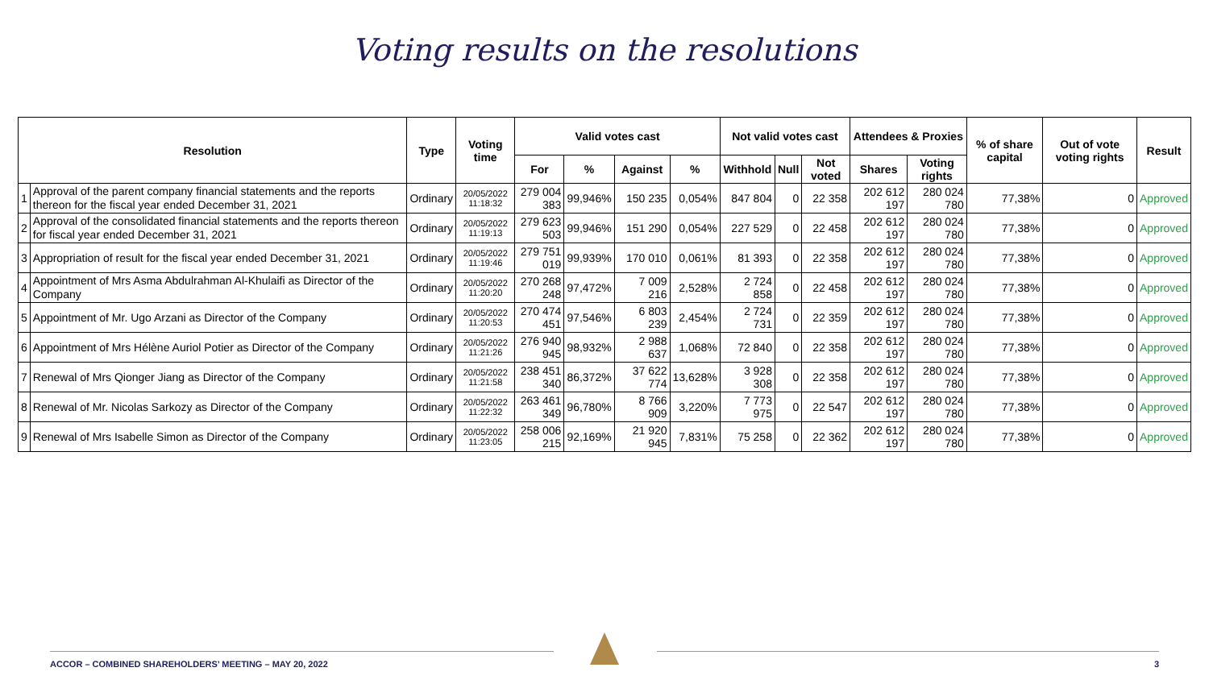Voting results on the resolutions
| Resolution | | Type | Voting time | Valid votes cast | | | | Not valid votes cast | | | Attendees & Proxies | | % of share capital | Out of vote voting rights | Result |
| --- | --- | --- | --- | --- | --- | --- | --- | --- | --- | --- | --- | --- | --- | --- | --- |
| | | | | For | % | Against | % | Withhold | Null | Not voted | Shares | Voting rights | | | |
| 1 | Approval of the parent company financial statements and the reports thereon for the fiscal year ended December 31, 2021 | Ordinary | 20/05/2022 11:18:32 | 279 004 383 | 99,946% | 150 235 | 0,054% | 847 804 | 0 | 22 358 | 202 612 197 | 280 024 780 | 77,38% | 0 | Approved |
| 2 | Approval of the consolidated financial statements and the reports thereon for fiscal year ended December 31, 2021 | Ordinary | 20/05/2022 11:19:13 | 279 623 503 | 99,946% | 151 290 | 0,054% | 227 529 | 0 | 22 458 | 202 612 197 | 280 024 780 | 77,38% | 0 | Approved |
| 3 | Appropriation of result for the fiscal year ended December 31, 2021 | Ordinary | 20/05/2022 11:19:46 | 279 751 019 | 99,939% | 170 010 | 0,061% | 81 393 | 0 | 22 358 | 202 612 197 | 280 024 780 | 77,38% | 0 | Approved |
| 4 | Appointment of Mrs Asma Abdulrahman Al-Khulaifi as Director of the Company | Ordinary | 20/05/2022 11:20:20 | 270 268 248 | 97,472% | 7 009 216 | 2,528% | 2 724 858 | 0 | 22 458 | 202 612 197 | 280 024 780 | 77,38% | 0 | Approved |
| 5 | Appointment of Mr. Ugo Arzani as Director of the Company | Ordinary | 20/05/2022 11:20:53 | 270 474 451 | 97,546% | 6 803 239 | 2,454% | 2 724 731 | 0 | 22 359 | 202 612 197 | 280 024 780 | 77,38% | 0 | Approved |
| 6 | Appointment of Mrs Hélène Auriol Potier as Director of the Company | Ordinary | 20/05/2022 11:21:26 | 276 940 945 | 98,932% | 2 988 637 | 1,068% | 72 840 | 0 | 22 358 | 202 612 197 | 280 024 780 | 77,38% | 0 | Approved |
| 7 | Renewal of Mrs Qionger Jiang as Director of the Company | Ordinary | 20/05/2022 11:21:58 | 238 451 340 | 86,372% | 37 622 774 | 13,628% | 3 928 308 | 0 | 22 358 | 202 612 197 | 280 024 780 | 77,38% | 0 | Approved |
| 8 | Renewal of Mr. Nicolas Sarkozy as Director of the Company | Ordinary | 20/05/2022 11:22:32 | 263 461 349 | 96,780% | 8 766 909 | 3,220% | 7 773 975 | 0 | 22 547 | 202 612 197 | 280 024 780 | 77,38% | 0 | Approved |
| 9 | Renewal of Mrs Isabelle Simon as Director of the Company | Ordinary | 20/05/2022 11:23:05 | 258 006 215 | 92,169% | 21 920 945 | 7,831% | 75 258 | 0 | 22 362 | 202 612 197 | 280 024 780 | 77,38% | 0 | Approved |
ACCOR – COMBINED SHAREHOLDERS’ MEETING – MAY 20, 2022
3